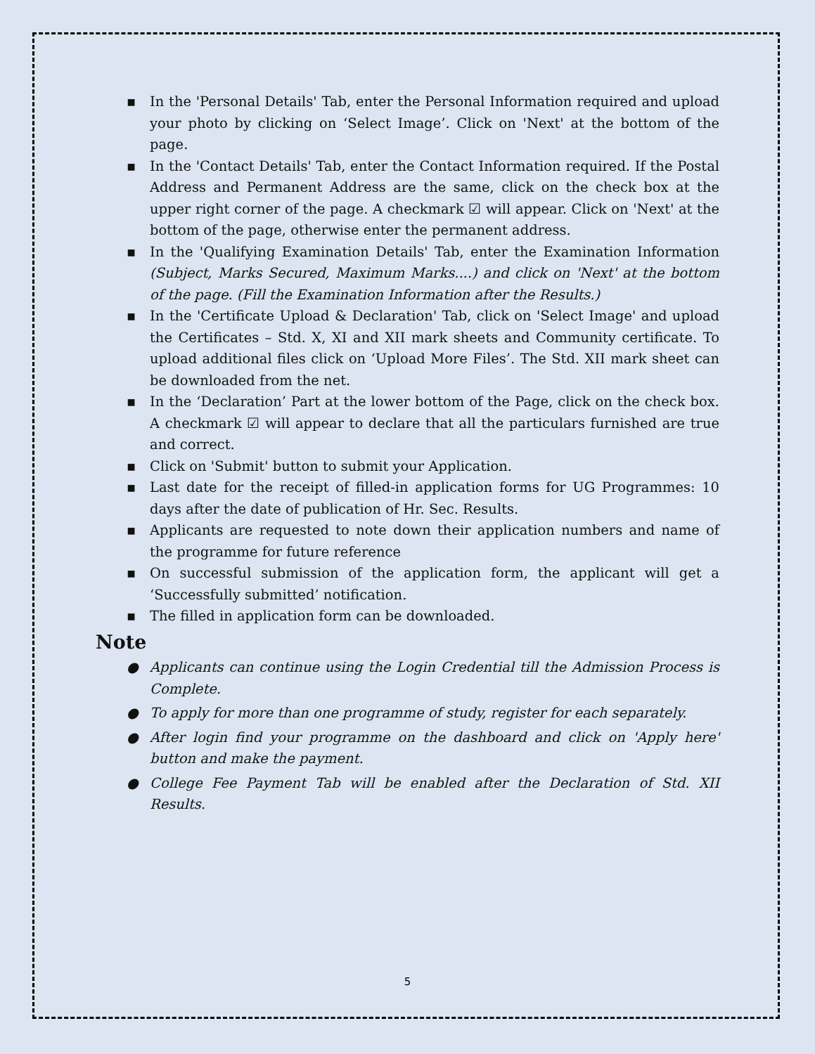▪ In the 'Personal Details' Tab, enter the Personal Information required and upload your photo by clicking on ‘Select Image’. Click on 'Next' at the bottom of the page.
▪ In the 'Contact Details' Tab, enter the Contact Information required. If the Postal Address and Permanent Address are the same, click on the check box at the upper right corner of the page. A checkmark ☑ will appear. Click on 'Next' at the bottom of the page, otherwise enter the permanent address.
▪ In the 'Qualifying Examination Details' Tab, enter the Examination Information (Subject, Marks Secured, Maximum Marks....) and click on 'Next' at the bottom of the page. (Fill the Examination Information after the Results.)
▪ In the 'Certificate Upload & Declaration' Tab, click on 'Select Image' and upload the Certificates – Std. X, XI and XII mark sheets and Community certificate. To upload additional files click on ‘Upload More Files’. The Std. XII mark sheet can be downloaded from the net.
▪ In the ‘Declaration’ Part at the lower bottom of the Page, click on the check box. A checkmark ☑ will appear to declare that all the particulars furnished are true and correct.
▪ Click on 'Submit' button to submit your Application.
▪ Last date for the receipt of filled-in application forms for UG Programmes: 10 days after the date of publication of Hr. Sec. Results.
▪ Applicants are requested to note down their application numbers and name of the programme for future reference
▪ On successful submission of the application form, the applicant will get a ‘Successfully submitted’ notification.
▪ The filled in application form can be downloaded.
Note
● Applicants can continue using the Login Credential till the Admission Process is Complete.
● To apply for more than one programme of study, register for each separately.
● After login find your programme on the dashboard and click on 'Apply here' button and make the payment.
● College Fee Payment Tab will be enabled after the Declaration of Std. XII Results.
5